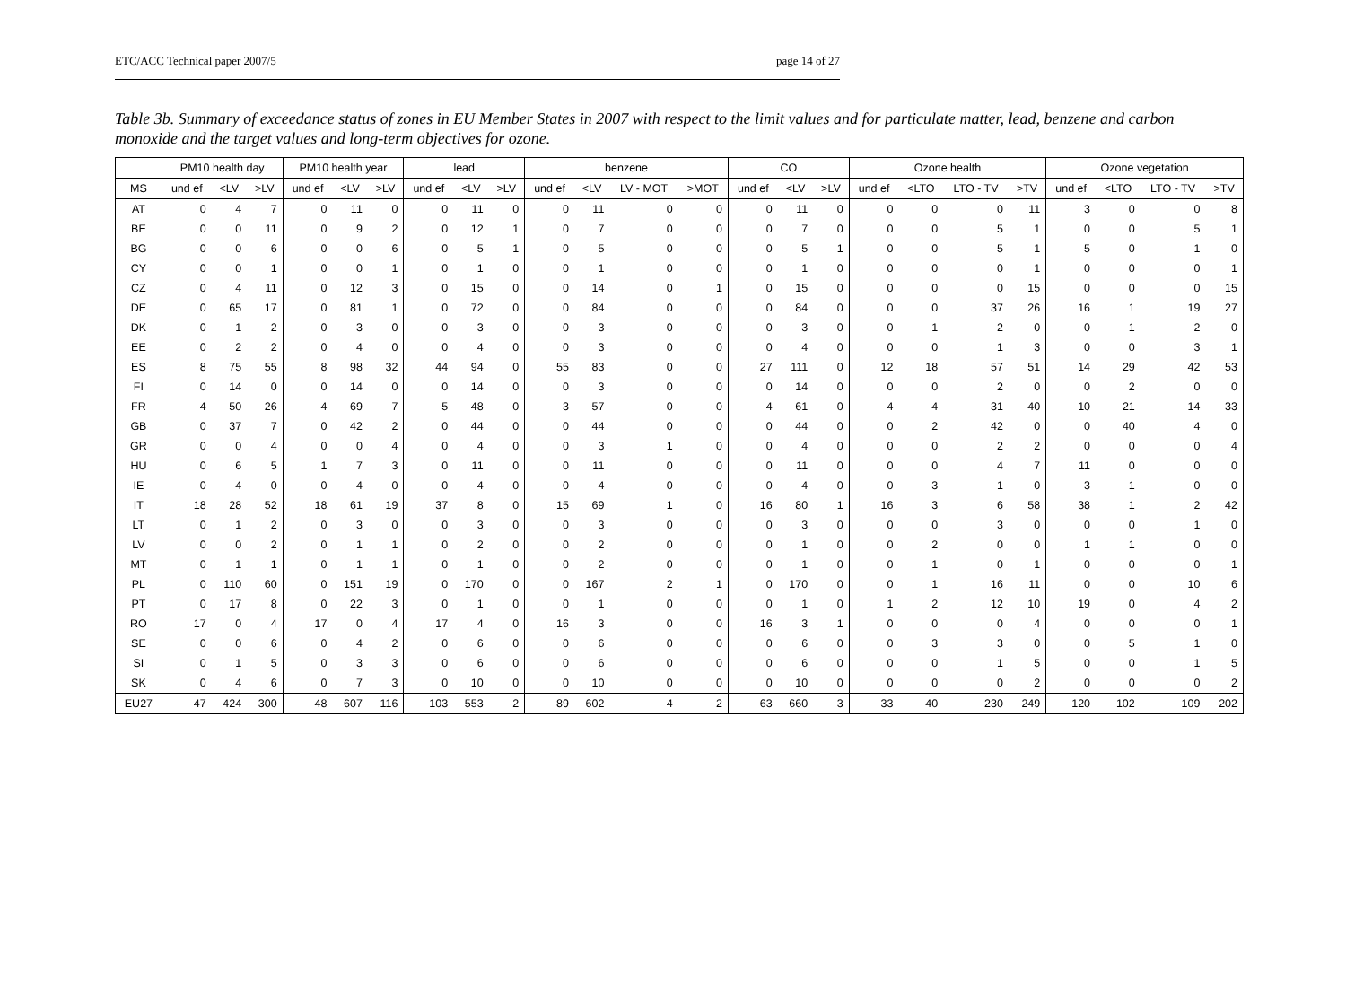ETC/ACC Technical paper 2007/5 page 14 of 27
Table 3b. Summary of exceedance status of zones in EU Member States in 2007 with respect to the limit values and for particulate matter, lead, benzene and carbon monoxide and the target values and long-term objectives for ozone.
| | PM10 health day | | | PM10 health year | | | lead | | | benzene | | | | CO | | | Ozone health | | | | Ozone vegetation | | | |
| --- | --- | --- | --- | --- | --- | --- | --- | --- | --- | --- | --- | --- | --- | --- | --- | --- | --- | --- | --- | --- | --- | --- | --- | --- |
| MS | und ef | <LV | >LV | und ef | <LV | >LV | und ef | <LV | >LV | und ef | <LV | LV - MOT | >MOT | und ef | <LV | >LV | und ef | <LTO | LTO - TV | >TV | und ef | <LTO | LTO - TV | >TV |
| AT | 0 | 4 | 7 | 0 | 11 | 0 | 0 | 11 | 0 | 0 | 11 | 0 | 0 | 0 | 11 | 0 | 0 | 0 | 0 | 11 | 3 | 0 | 0 | 8 |
| BE | 0 | 0 | 11 | 0 | 9 | 2 | 0 | 12 | 1 | 0 | 7 | 0 | 0 | 0 | 7 | 0 | 0 | 0 | 5 | 1 | 0 | 0 | 5 | 1 |
| BG | 0 | 0 | 6 | 0 | 0 | 6 | 0 | 5 | 1 | 0 | 5 | 0 | 0 | 0 | 5 | 1 | 0 | 0 | 5 | 1 | 5 | 0 | 1 | 0 |
| CY | 0 | 0 | 1 | 0 | 0 | 1 | 0 | 1 | 0 | 0 | 1 | 0 | 0 | 0 | 1 | 0 | 0 | 0 | 0 | 1 | 0 | 0 | 0 | 1 |
| CZ | 0 | 4 | 11 | 0 | 12 | 3 | 0 | 15 | 0 | 0 | 14 | 0 | 1 | 0 | 15 | 0 | 0 | 0 | 0 | 15 | 0 | 0 | 0 | 15 |
| DE | 0 | 65 | 17 | 0 | 81 | 1 | 0 | 72 | 0 | 0 | 84 | 0 | 0 | 0 | 84 | 0 | 0 | 0 | 37 | 26 | 16 | 1 | 19 | 27 |
| DK | 0 | 1 | 2 | 0 | 3 | 0 | 0 | 3 | 0 | 0 | 3 | 0 | 0 | 0 | 3 | 0 | 0 | 1 | 2 | 0 | 0 | 1 | 2 | 0 |
| EE | 0 | 2 | 2 | 0 | 4 | 0 | 0 | 4 | 0 | 0 | 3 | 0 | 0 | 0 | 4 | 0 | 0 | 0 | 1 | 3 | 0 | 0 | 3 | 1 |
| ES | 8 | 75 | 55 | 8 | 98 | 32 | 44 | 94 | 0 | 55 | 83 | 0 | 0 | 27 | 111 | 0 | 12 | 18 | 57 | 51 | 14 | 29 | 42 | 53 |
| FI | 0 | 14 | 0 | 0 | 14 | 0 | 0 | 14 | 0 | 0 | 3 | 0 | 0 | 0 | 14 | 0 | 0 | 0 | 2 | 0 | 0 | 2 | 0 | 0 |
| FR | 4 | 50 | 26 | 4 | 69 | 7 | 5 | 48 | 0 | 3 | 57 | 0 | 0 | 4 | 61 | 0 | 4 | 4 | 31 | 40 | 10 | 21 | 14 | 33 |
| GB | 0 | 37 | 7 | 0 | 42 | 2 | 0 | 44 | 0 | 0 | 44 | 0 | 0 | 0 | 44 | 0 | 0 | 2 | 42 | 0 | 0 | 40 | 4 | 0 |
| GR | 0 | 0 | 4 | 0 | 0 | 4 | 0 | 4 | 0 | 0 | 3 | 1 | 0 | 0 | 4 | 0 | 0 | 0 | 2 | 2 | 0 | 0 | 0 | 4 |
| HU | 0 | 6 | 5 | 1 | 7 | 3 | 0 | 11 | 0 | 0 | 11 | 0 | 0 | 0 | 11 | 0 | 0 | 0 | 4 | 7 | 11 | 0 | 0 | 0 |
| IE | 0 | 4 | 0 | 0 | 4 | 0 | 0 | 4 | 0 | 0 | 4 | 0 | 0 | 0 | 4 | 0 | 0 | 3 | 1 | 0 | 3 | 1 | 0 | 0 |
| IT | 18 | 28 | 52 | 18 | 61 | 19 | 37 | 8 | 0 | 15 | 69 | 1 | 0 | 16 | 80 | 1 | 16 | 3 | 6 | 58 | 38 | 1 | 2 | 42 |
| LT | 0 | 1 | 2 | 0 | 3 | 0 | 0 | 3 | 0 | 0 | 3 | 0 | 0 | 0 | 3 | 0 | 0 | 0 | 3 | 0 | 0 | 0 | 1 | 0 |
| LV | 0 | 0 | 2 | 0 | 1 | 1 | 0 | 2 | 0 | 0 | 2 | 0 | 0 | 0 | 1 | 0 | 0 | 2 | 0 | 0 | 1 | 1 | 0 | 0 |
| MT | 0 | 1 | 1 | 0 | 1 | 1 | 0 | 1 | 0 | 0 | 2 | 0 | 0 | 0 | 1 | 0 | 0 | 1 | 0 | 1 | 0 | 0 | 0 | 1 |
| PL | 0 | 110 | 60 | 0 | 151 | 19 | 0 | 170 | 0 | 0 | 167 | 2 | 1 | 0 | 170 | 0 | 0 | 1 | 16 | 11 | 0 | 0 | 10 | 6 |
| PT | 0 | 17 | 8 | 0 | 22 | 3 | 0 | 1 | 0 | 0 | 1 | 0 | 0 | 0 | 1 | 0 | 1 | 2 | 12 | 10 | 19 | 0 | 4 | 2 |
| RO | 17 | 0 | 4 | 17 | 0 | 4 | 17 | 4 | 0 | 16 | 3 | 0 | 0 | 16 | 3 | 1 | 0 | 0 | 0 | 4 | 0 | 0 | 0 | 1 |
| SE | 0 | 0 | 6 | 0 | 4 | 2 | 0 | 6 | 0 | 0 | 6 | 0 | 0 | 0 | 6 | 0 | 0 | 3 | 3 | 0 | 0 | 5 | 1 | 0 |
| SI | 0 | 1 | 5 | 0 | 3 | 3 | 0 | 6 | 0 | 0 | 6 | 0 | 0 | 0 | 6 | 0 | 0 | 0 | 1 | 5 | 0 | 0 | 1 | 5 |
| SK | 0 | 4 | 6 | 0 | 7 | 3 | 0 | 10 | 0 | 0 | 10 | 0 | 0 | 0 | 10 | 0 | 0 | 0 | 0 | 2 | 0 | 0 | 0 | 2 |
| EU27 | 47 | 424 | 300 | 48 | 607 | 116 | 103 | 553 | 2 | 89 | 602 | 4 | 2 | 63 | 660 | 3 | 33 | 40 | 230 | 249 | 120 | 102 | 109 | 202 |